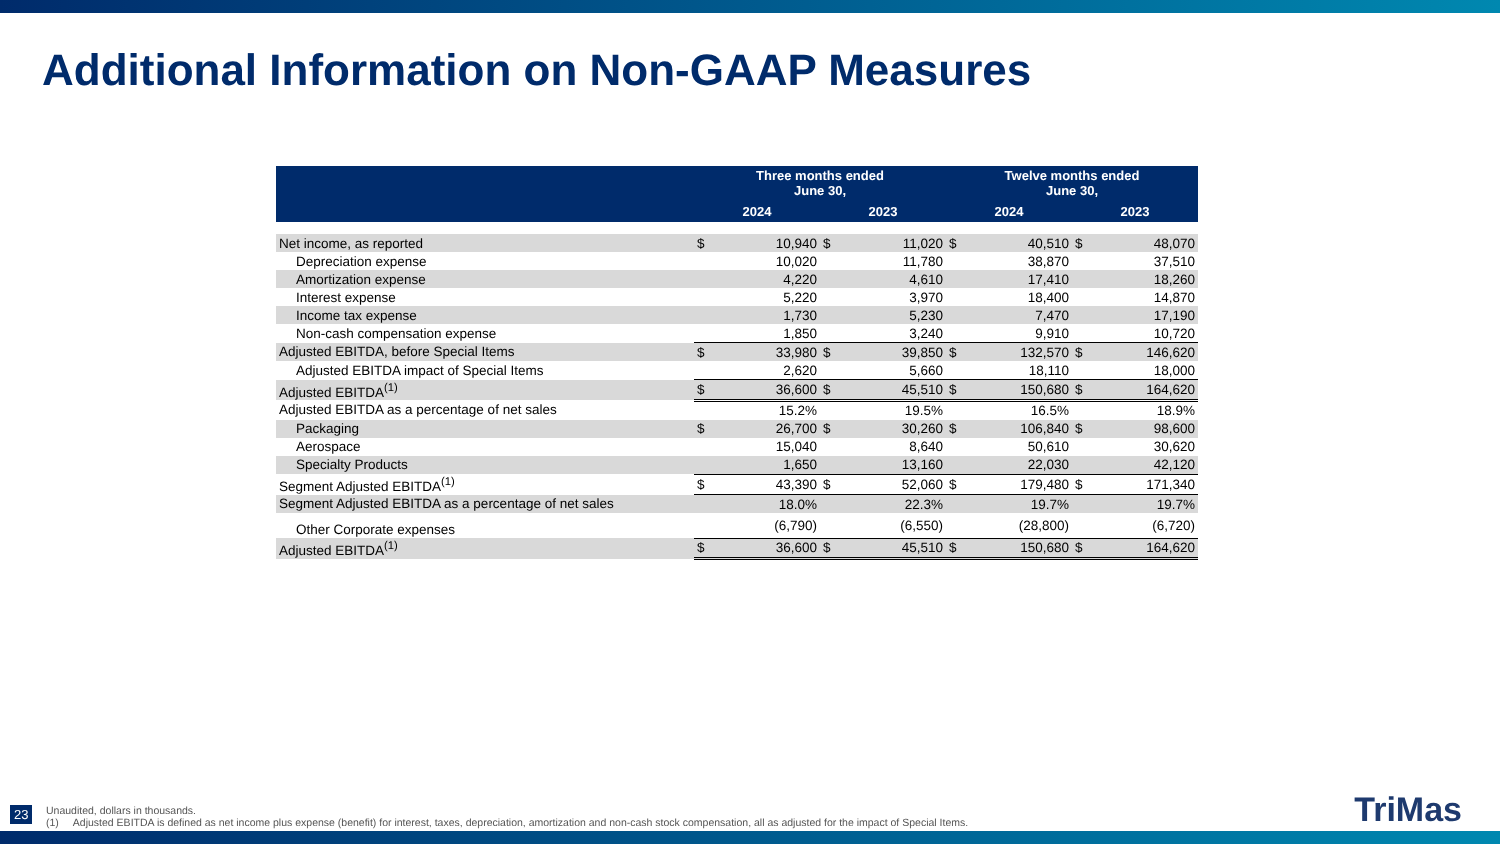Additional Information on Non-GAAP Measures
| | Three months ended June 30, | | | | Twelve months ended June 30, | | | |
| --- | --- | --- | --- | --- | --- | --- | --- | --- |
| | 2024 | | 2023 | | 2024 | | 2023 | |
| Net income, as reported | $ | 10,940 | $ | 11,020 | $ | 40,510 | $ | 48,070 |
| Depreciation expense | | 10,020 | | 11,780 | | 38,870 | | 37,510 |
| Amortization expense | | 4,220 | | 4,610 | | 17,410 | | 18,260 |
| Interest expense | | 5,220 | | 3,970 | | 18,400 | | 14,870 |
| Income tax expense | | 1,730 | | 5,230 | | 7,470 | | 17,190 |
| Non-cash compensation expense | | 1,850 | | 3,240 | | 9,910 | | 10,720 |
| Adjusted EBITDA, before Special Items | $ | 33,980 | $ | 39,850 | $ | 132,570 | $ | 146,620 |
| Adjusted EBITDA impact of Special Items | | 2,620 | | 5,660 | | 18,110 | | 18,000 |
| Adjusted EBITDA<sup>(1)</sup> | $ | 36,600 | $ | 45,510 | $ | 150,680 | $ | 164,620 |
| Adjusted EBITDA as a percentage of net sales | | 15.2% | | 19.5% | | 16.5% | | 18.9% |
| Packaging | $ | 26,700 | $ | 30,260 | $ | 106,840 | $ | 98,600 |
| Aerospace | | 15,040 | | 8,640 | | 50,610 | | 30,620 |
| Specialty Products | | 1,650 | | 13,160 | | 22,030 | | 42,120 |
| Segment Adjusted EBITDA<sup>(1)</sup> | $ | 43,390 | $ | 52,060 | $ | 179,480 | $ | 171,340 |
| Segment Adjusted EBITDA as a percentage of net sales | | 18.0% | | 22.3% | | 19.7% | | 19.7% |
| Other Corporate expenses | | (6,790) | | (6,550) | | (28,800) | | (6,720) |
| Adjusted EBITDA<sup>(1)</sup> | $ | 36,600 | $ | 45,510 | $ | 150,680 | $ | 164,620 |
23
Unaudited, dollars in thousands.
(1) Adjusted EBITDA is defined as net income plus expense (benefit) for interest, taxes, depreciation, amortization and non-cash stock compensation, all as adjusted for the impact of Special Items.
TriMas